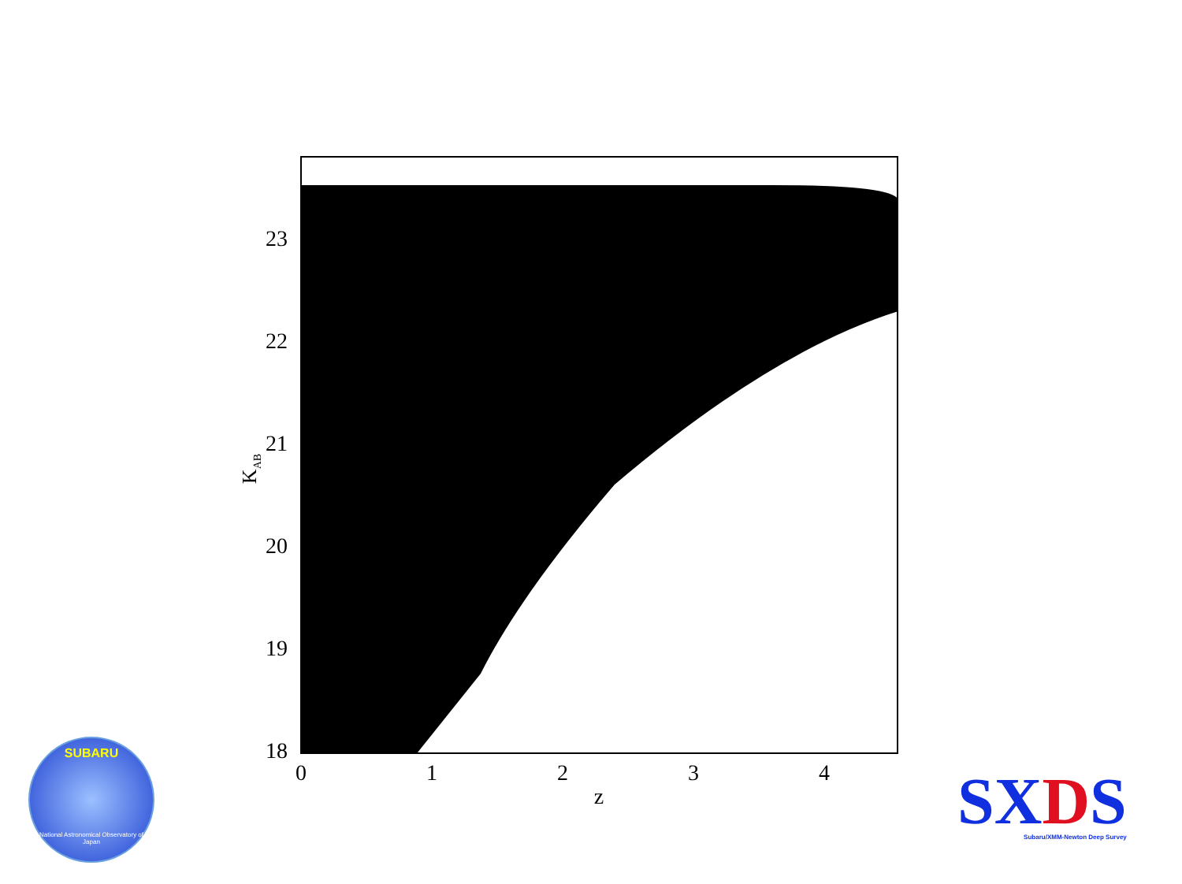23
22
21
20
19
18
0
1
2
3
4
z
KAB
SUBARU
National Astronomical Observatory of Japan
SXDS
Subaru/XMM-Newton Deep Survey